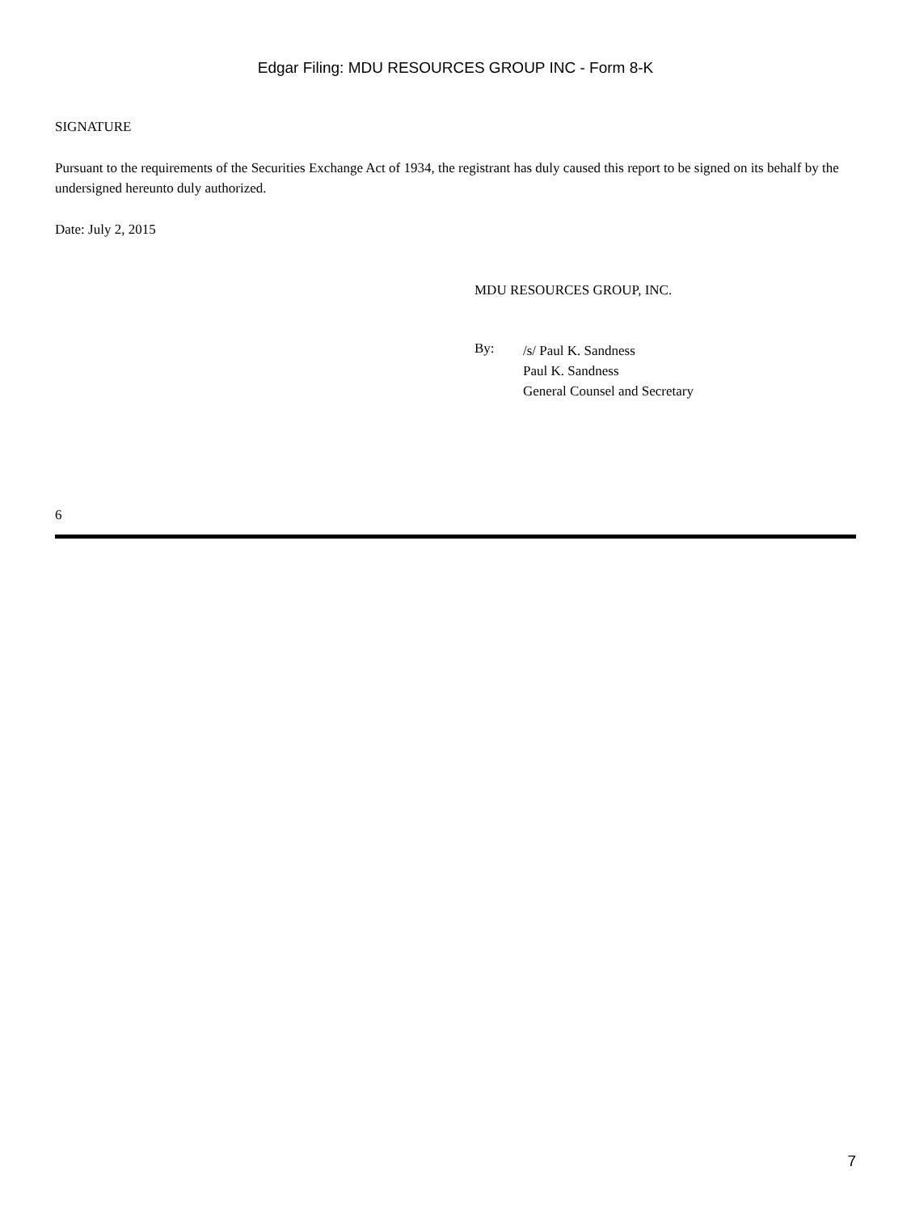Edgar Filing: MDU RESOURCES GROUP INC - Form 8-K
SIGNATURE
Pursuant to the requirements of the Securities Exchange Act of 1934, the registrant has duly caused this report to be signed on its behalf by the undersigned hereunto duly authorized.
Date: July 2, 2015
MDU RESOURCES GROUP, INC.
By:
/s/ Paul K. Sandness
Paul K. Sandness
General Counsel and Secretary
6
7